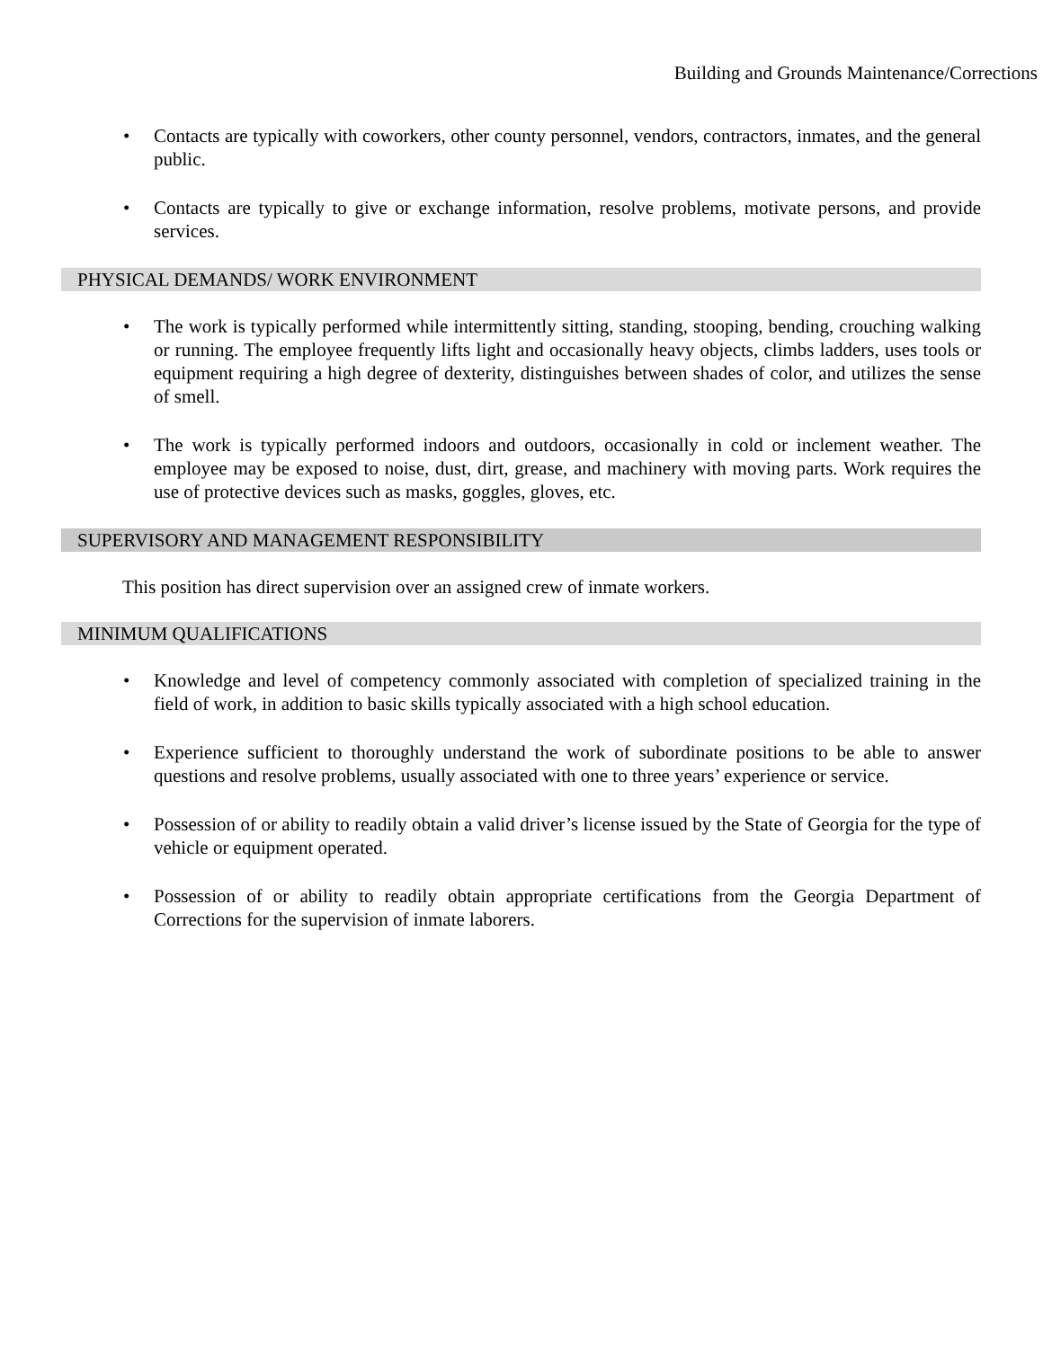Building and Grounds Maintenance/Corrections
• Contacts are typically with coworkers, other county personnel, vendors, contractors, inmates, and the general public.
• Contacts are typically to give or exchange information, resolve problems, motivate persons, and provide services.
PHYSICAL DEMANDS/ WORK ENVIRONMENT
• The work is typically performed while intermittently sitting, standing, stooping, bending, crouching walking or running. The employee frequently lifts light and occasionally heavy objects, climbs ladders, uses tools or equipment requiring a high degree of dexterity, distinguishes between shades of color, and utilizes the sense of smell.
• The work is typically performed indoors and outdoors, occasionally in cold or inclement weather. The employee may be exposed to noise, dust, dirt, grease, and machinery with moving parts. Work requires the use of protective devices such as masks, goggles, gloves, etc.
SUPERVISORY AND MANAGEMENT RESPONSIBILITY
This position has direct supervision over an assigned crew of inmate workers.
MINIMUM QUALIFICATIONS
• Knowledge and level of competency commonly associated with completion of specialized training in the field of work, in addition to basic skills typically associated with a high school education.
• Experience sufficient to thoroughly understand the work of subordinate positions to be able to answer questions and resolve problems, usually associated with one to three years’ experience or service.
• Possession of or ability to readily obtain a valid driver’s license issued by the State of Georgia for the type of vehicle or equipment operated.
• Possession of or ability to readily obtain appropriate certifications from the Georgia Department of Corrections for the supervision of inmate laborers.